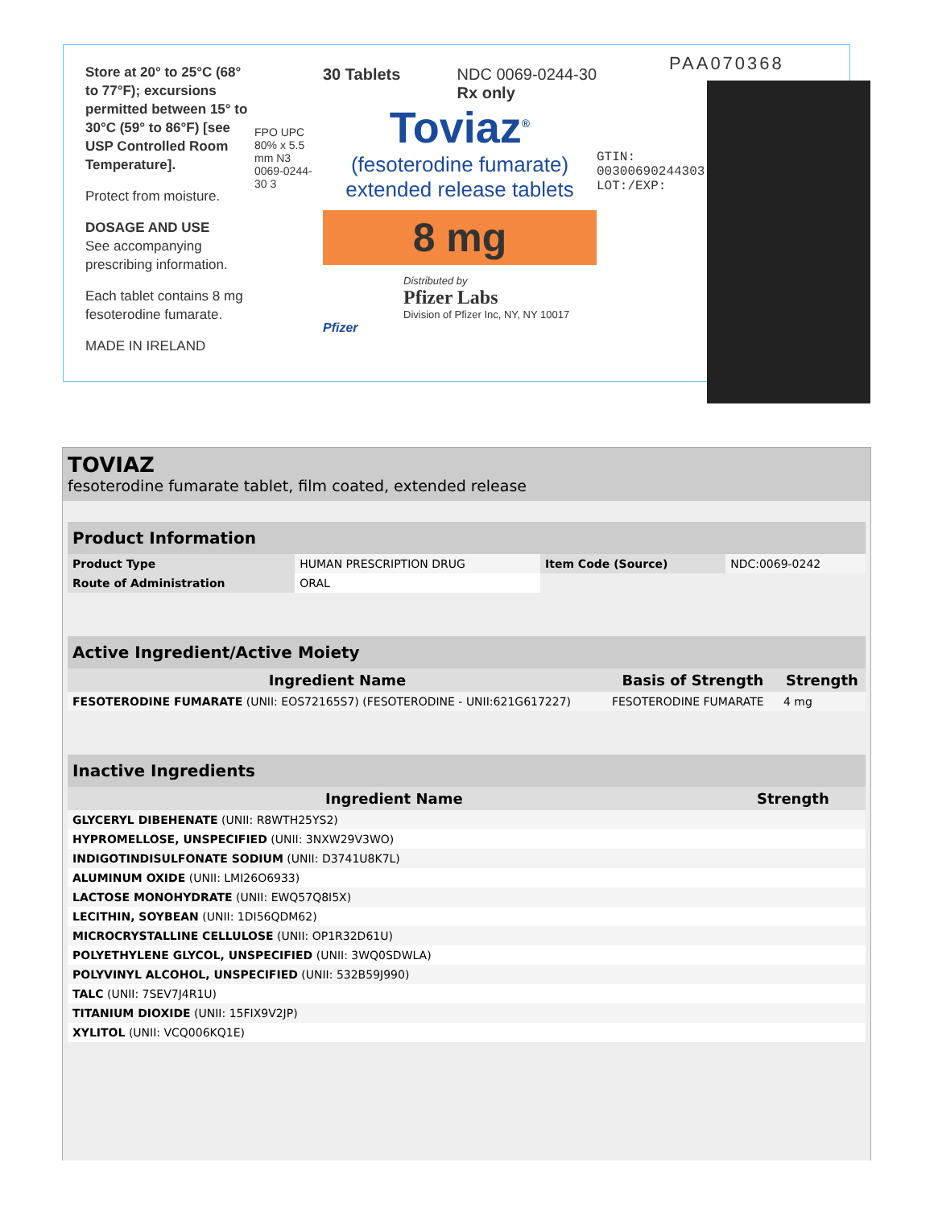Store at 20° to 25°C (68° to 77°F); excursions permitted between 15° to 30°C (59° to 86°F) [see USP Controlled Room Temperature].
Protect from moisture.
DOSAGE AND USE
See accompanying prescribing information.
Each tablet contains 8 mg fesoterodine fumarate.
MADE IN IRELAND
FPO UPC 80% x 5.5 mm N3 0069-0244-30 3
30 Tablets NDC 0069-0244-30
Rx only
Toviaz<sup>®</sup>
(fesoterodine fumarate)
extended release tablets
8 mg
Distributed by
Pfizer Labs
Division of Pfizer Inc, NY, NY 10017
Pfizer
GTIN: 00300690244303 LOT:/EXP:
PAA070368
TOVIAZ
fesoterodine fumarate tablet, film coated, extended release
| Product Information | | | |
| --- | --- | --- | --- |
| Product Type | HUMAN PRESCRIPTION DRUG | Item Code (Source) | NDC:0069-0242 |
| Route of Administration | ORAL | | |
| Active Ingredient/Active Moiety | | |
| --- | --- | --- |
| Ingredient Name | Basis of Strength | Strength |
| FESOTERODINE FUMARATE (UNII: EOS72165S7) (FESOTERODINE - UNII:621G617227) | FESOTERODINE FUMARATE | 4 mg |
| Inactive Ingredients | |
| --- | --- |
| Ingredient Name | Strength |
| GLYCERYL DIBEHENATE (UNII: R8WTH25YS2) | |
| HYPROMELLOSE, UNSPECIFIED (UNII: 3NXW29V3WO) | |
| INDIGOTINDISULFONATE SODIUM (UNII: D3741U8K7L) | |
| ALUMINUM OXIDE (UNII: LMI26O6933) | |
| LACTOSE MONOHYDRATE (UNII: EWQ57Q8I5X) | |
| LECITHIN, SOYBEAN (UNII: 1DI56QDM62) | |
| MICROCRYSTALLINE CELLULOSE (UNII: OP1R32D61U) | |
| POLYETHYLENE GLYCOL, UNSPECIFIED (UNII: 3WQ0SDWLA) | |
| POLYVINYL ALCOHOL, UNSPECIFIED (UNII: 532B59J990) | |
| TALC (UNII: 7SEV7J4R1U) | |
| TITANIUM DIOXIDE (UNII: 15FIX9V2JP) | |
| XYLITOL (UNII: VCQ006KQ1E) | |